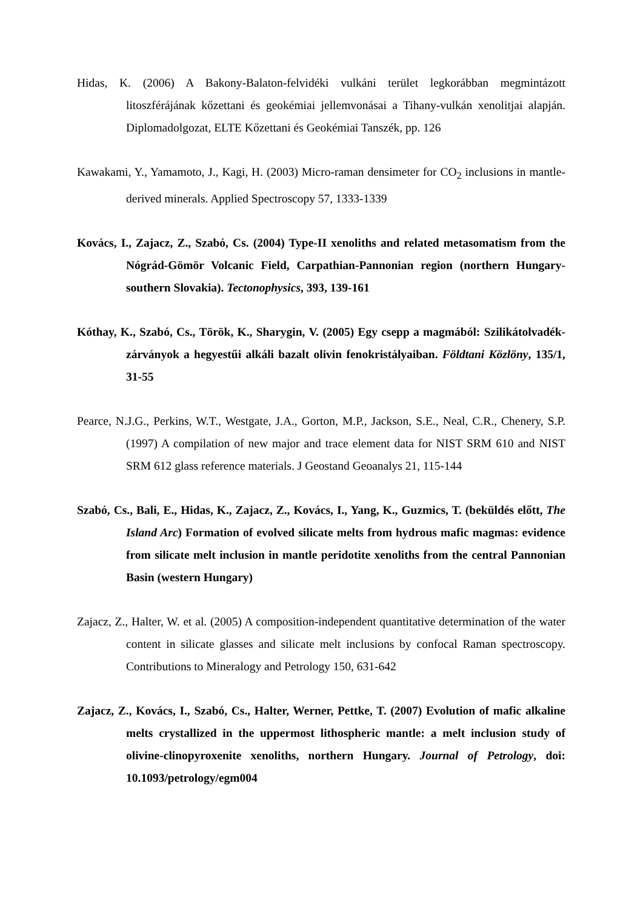Hidas, K. (2006) A Bakony-Balaton-felvidéki vulkáni terület legkorábban megmintázott litoszférájának kőzettani és geokémiai jellemvonásai a Tihany-vulkán xenolitjai alapján. Diplomadolgozat, ELTE Kőzettani és Geokémiai Tanszék, pp. 126
Kawakami, Y., Yamamoto, J., Kagi, H. (2003) Micro-raman densimeter for CO<sub>2</sub> inclusions in mantle-derived minerals. Applied Spectroscopy 57, 1333-1339
Kovács, I., Zajacz, Z., Szabó, Cs. (2004) Type-II xenoliths and related metasomatism from the Nógrád-Gömör Volcanic Field, Carpathian-Pannonian region (northern Hungary-southern Slovakia). Tectonophysics, 393, 139-161
Kóthay, K., Szabó, Cs., Török, K., Sharygin, V. (2005) Egy csepp a magmából: Szilikátolvadék-zárványok a hegyestűi alkáli bazalt olivin fenokristályaiban. Földtani Közlöny, 135/1, 31-55
Pearce, N.J.G., Perkins, W.T., Westgate, J.A., Gorton, M.P., Jackson, S.E., Neal, C.R., Chenery, S.P. (1997) A compilation of new major and trace element data for NIST SRM 610 and NIST SRM 612 glass reference materials. J Geostand Geoanalys 21, 115-144
Szabó, Cs., Bali, E., Hidas, K., Zajacz, Z., Kovács, I., Yang, K., Guzmics, T. (beküldés előtt, The Island Arc) Formation of evolved silicate melts from hydrous mafic magmas: evidence from silicate melt inclusion in mantle peridotite xenoliths from the central Pannonian Basin (western Hungary)
Zajacz, Z., Halter, W. et al. (2005) A composition-independent quantitative determination of the water content in silicate glasses and silicate melt inclusions by confocal Raman spectroscopy. Contributions to Mineralogy and Petrology 150, 631-642
Zajacz, Z., Kovács, I., Szabó, Cs., Halter, Werner, Pettke, T. (2007) Evolution of mafic alkaline melts crystallized in the uppermost lithospheric mantle: a melt inclusion study of olivine-clinopyroxenite xenoliths, northern Hungary. Journal of Petrology, doi: 10.1093/petrology/egm004